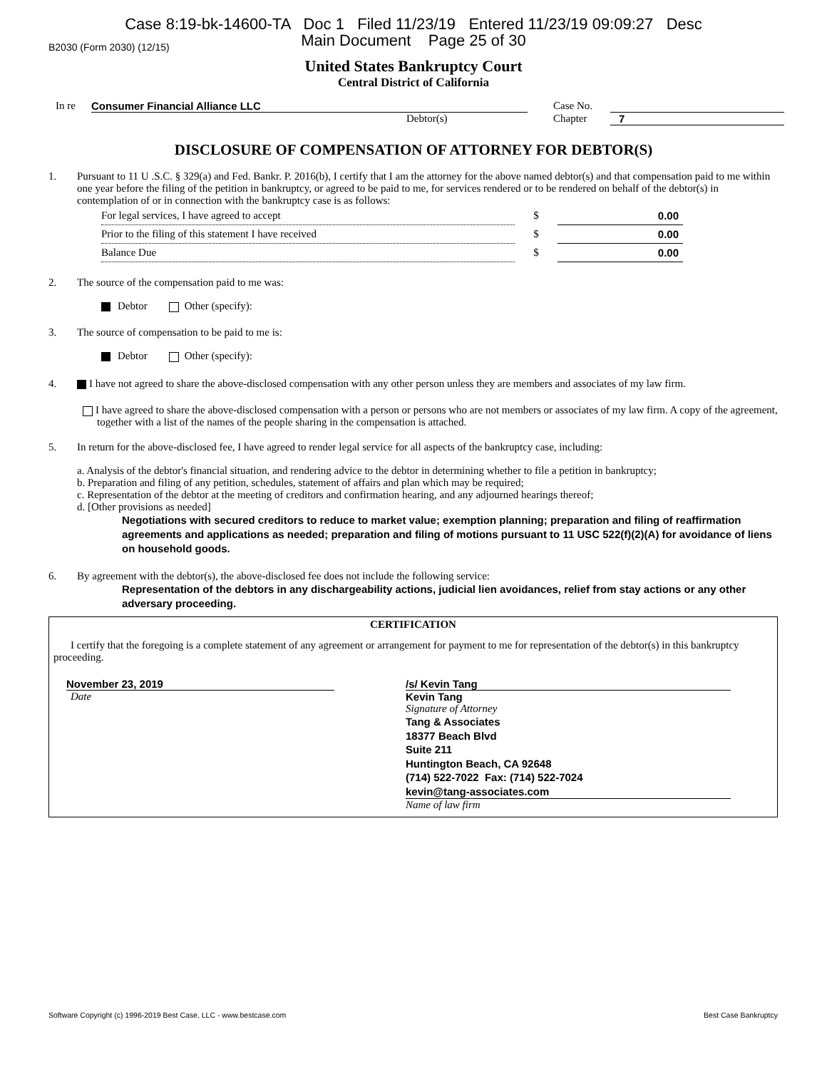Case 8:19-bk-14600-TA Doc 1 Filed 11/23/19 Entered 11/23/19 09:09:27 Desc
Main Document Page 25 of 30
B2030 (Form 2030) (12/15)
United States Bankruptcy Court
Central District of California
In re Consumer Financial Alliance LLC Case No.
Debtor(s) Chapter 7
DISCLOSURE OF COMPENSATION OF ATTORNEY FOR DEBTOR(S)
1. Pursuant to 11 U .S.C. § 329(a) and Fed. Bankr. P. 2016(b), I certify that I am the attorney for the above named debtor(s) and that compensation paid to me within one year before the filing of the petition in bankruptcy, or agreed to be paid to me, for services rendered or to be rendered on behalf of the debtor(s) in contemplation of or in connection with the bankruptcy case is as follows:
| For legal services, I have agreed to accept | $ | 0.00 |
| Prior to the filing of this statement I have received | $ | 0.00 |
| Balance Due | $ | 0.00 |
2. The source of the compensation paid to me was:
Debtor Other (specify):
3. The source of compensation to be paid to me is:
Debtor Other (specify):
4. I have not agreed to share the above-disclosed compensation with any other person unless they are members and associates of my law firm.
I have agreed to share the above-disclosed compensation with a person or persons who are not members or associates of my law firm. A copy of the agreement, together with a list of the names of the people sharing in the compensation is attached.
5. In return for the above-disclosed fee, I have agreed to render legal service for all aspects of the bankruptcy case, including:
a. Analysis of the debtor's financial situation, and rendering advice to the debtor in determining whether to file a petition in bankruptcy;
b. Preparation and filing of any petition, schedules, statement of affairs and plan which may be required;
c. Representation of the debtor at the meeting of creditors and confirmation hearing, and any adjourned hearings thereof;
d. [Other provisions as needed]
Negotiations with secured creditors to reduce to market value; exemption planning; preparation and filing of reaffirmation agreements and applications as needed; preparation and filing of motions pursuant to 11 USC 522(f)(2)(A) for avoidance of liens on household goods.
6. By agreement with the debtor(s), the above-disclosed fee does not include the following service:
Representation of the debtors in any dischargeability actions, judicial lien avoidances, relief from stay actions or any other adversary proceeding.
CERTIFICATION
I certify that the foregoing is a complete statement of any agreement or arrangement for payment to me for representation of the debtor(s) in this bankruptcy proceeding.
November 23, 2019
Date
/s/ Kevin Tang
Kevin Tang
Signature of Attorney
Tang & Associates
18377 Beach Blvd
Suite 211
Huntington Beach, CA 92648
(714) 522-7022 Fax: (714) 522-7024
kevin@tang-associates.com
Name of law firm
Software Copyright (c) 1996-2019 Best Case, LLC - www.bestcase.com Best Case Bankruptcy